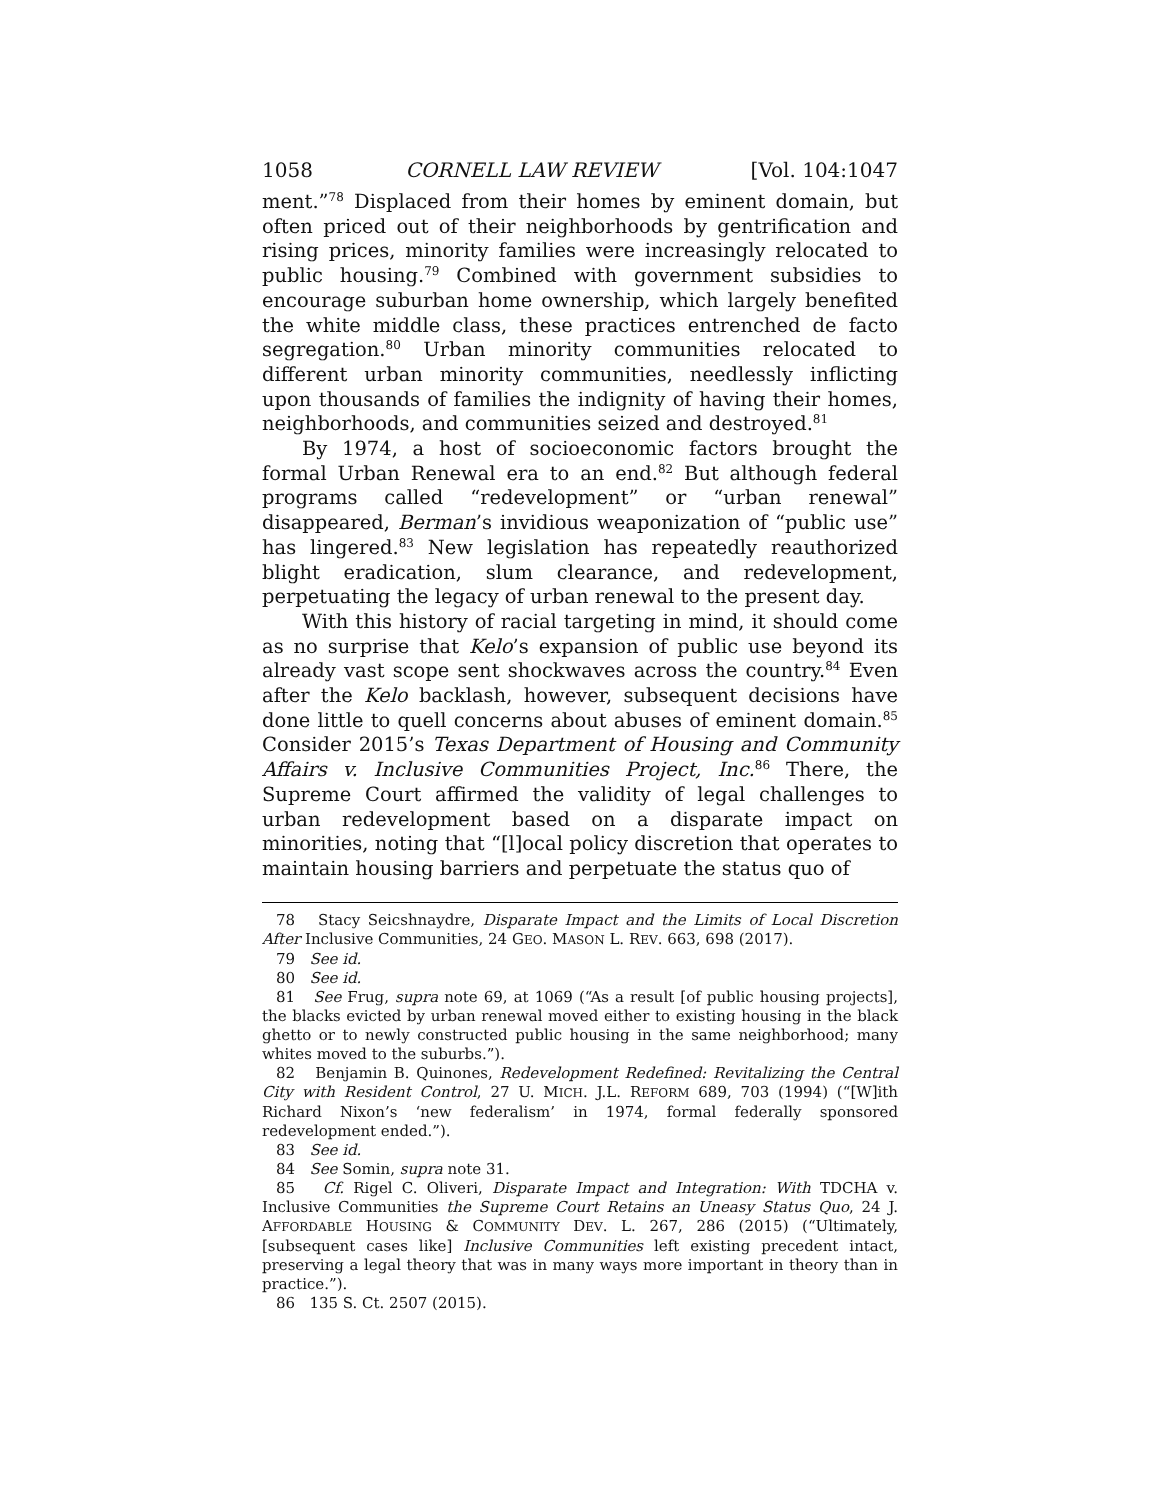1058 CORNELL LAW REVIEW [Vol. 104:1047
ment.”<sup>78</sup> Displaced from their homes by eminent domain, but often priced out of their neighborhoods by gentrification and rising prices, minority families were increasingly relocated to public housing.<sup>79</sup> Combined with government subsidies to encourage suburban home ownership, which largely benefited the white middle class, these practices entrenched de facto segregation.<sup>80</sup> Urban minority communities relocated to different urban minority communities, needlessly inflicting upon thousands of families the indignity of having their homes, neighborhoods, and communities seized and destroyed.<sup>81</sup>
By 1974, a host of socioeconomic factors brought the formal Urban Renewal era to an end.<sup>82</sup> But although federal programs called “redevelopment” or “urban renewal” disappeared, Berman’s invidious weaponization of “public use” has lingered.<sup>83</sup> New legislation has repeatedly reauthorized blight eradication, slum clearance, and redevelopment, perpetuating the legacy of urban renewal to the present day.
With this history of racial targeting in mind, it should come as no surprise that Kelo’s expansion of public use beyond its already vast scope sent shockwaves across the country.<sup>84</sup> Even after the Kelo backlash, however, subsequent decisions have done little to quell concerns about abuses of eminent domain.<sup>85</sup> Consider 2015’s Texas Department of Housing and Community Affairs v. Inclusive Communities Project, Inc.<sup>86</sup> There, the Supreme Court affirmed the validity of legal challenges to urban redevelopment based on a disparate impact on minorities, noting that “[l]ocal policy discretion that operates to maintain housing barriers and perpetuate the status quo of
78 Stacy Seicshnaydre, Disparate Impact and the Limits of Local Discretion After Inclusive Communities, 24 GEO. MASON L. REV. 663, 698 (2017).
79 See id.
80 See id.
81 See Frug, supra note 69, at 1069 (“As a result [of public housing projects], the blacks evicted by urban renewal moved either to existing housing in the black ghetto or to newly constructed public housing in the same neighborhood; many whites moved to the suburbs.”).
82 Benjamin B. Quinones, Redevelopment Redefined: Revitalizing the Central City with Resident Control, 27 U. MICH. J.L. REFORM 689, 703 (1994) (“[W]ith Richard Nixon’s ‘new federalism’ in 1974, formal federally sponsored redevelopment ended.”).
83 See id.
84 See Somin, supra note 31.
85 Cf. Rigel C. Oliveri, Disparate Impact and Integration: With TDCHA v. Inclusive Communities the Supreme Court Retains an Uneasy Status Quo, 24 J. AFFORDABLE HOUSING & COMMUNITY DEV. L. 267, 286 (2015) (“Ultimately, [subsequent cases like] Inclusive Communities left existing precedent intact, preserving a legal theory that was in many ways more important in theory than in practice.”).
86 135 S. Ct. 2507 (2015).